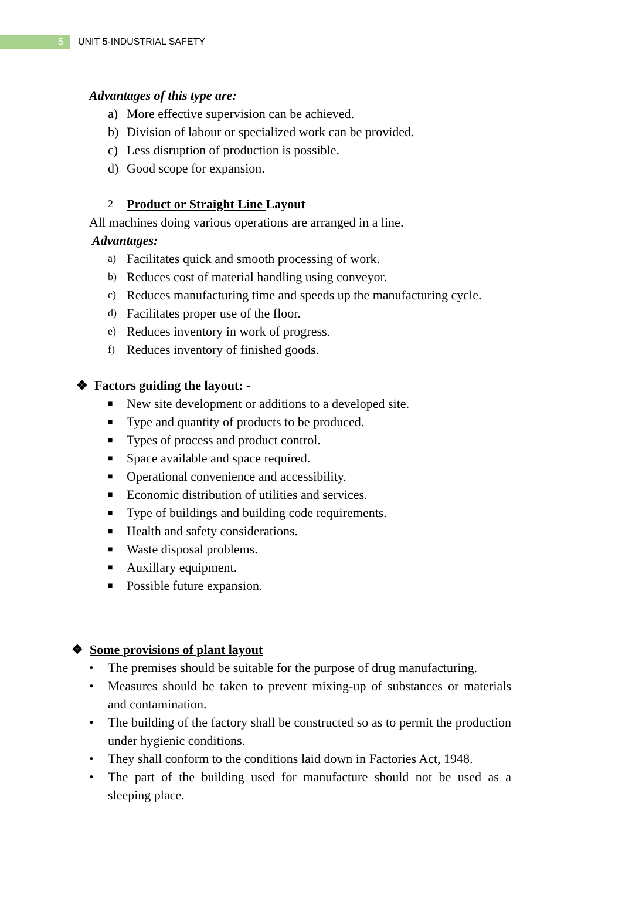5
UNIT 5-INDUSTRIAL SAFETY
Advantages of this type are:
a) More effective supervision can be achieved.
b) Division of labour or specialized work can be provided.
c) Less disruption of production is possible.
d) Good scope for expansion.
2 Product or Straight Line Layout
All machines doing various operations are arranged in a line.
Advantages:
a) Facilitates quick and smooth processing of work.
b) Reduces cost of material handling using conveyor.
c) Reduces manufacturing time and speeds up the manufacturing cycle.
d) Facilitates proper use of the floor.
e) Reduces inventory in work of progress.
f) Reduces inventory of finished goods.
❖ Factors guiding the layout: -
■ New site development or additions to a developed site.
■ Type and quantity of products to be produced.
■ Types of process and product control.
■ Space available and space required.
■ Operational convenience and accessibility.
■ Economic distribution of utilities and services.
■ Type of buildings and building code requirements.
■ Health and safety considerations.
■ Waste disposal problems.
■ Auxillary equipment.
■ Possible future expansion.
❖ Some provisions of plant layout
• The premises should be suitable for the purpose of drug manufacturing.
• Measures should be taken to prevent mixing-up of substances or materials and contamination.
• The building of the factory shall be constructed so as to permit the production under hygienic conditions.
• They shall conform to the conditions laid down in Factories Act, 1948.
• The part of the building used for manufacture should not be used as a sleeping place.